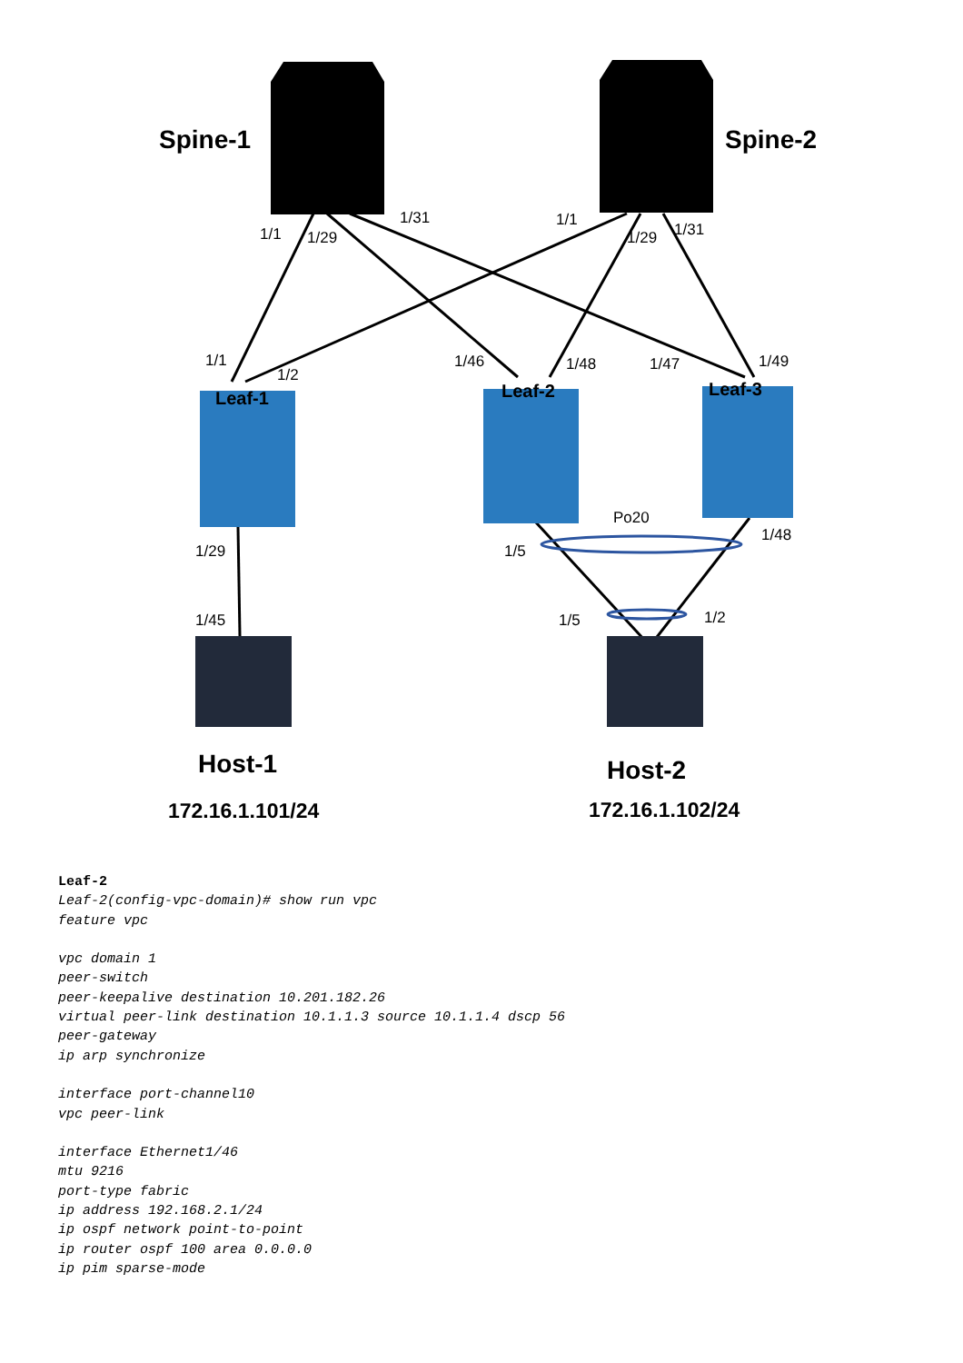Spine-1
Spine-2
Leaf-1
Leaf-2
Leaf-3
1/1
1/29
1/31
1/1
1/29
1/31
1/1
1/2
1/46
1/48
1/47
1/49
Po20
1/5
1/48
1/29
1/45
1/5
1/2
Host-1
Host-2
172.16.1.101/24
172.16.1.102/24
Leaf-2 Leaf-2(config-vpc-domain)# show run vpc feature vpc vpc domain 1 peer-switch peer-keepalive destination 10.201.182.26 virtual peer-link destination 10.1.1.3 source 10.1.1.4 dscp 56 peer-gateway ip arp synchronize interface port-channel10 vpc peer-link interface Ethernet1/46 mtu 9216 port-type fabric ip address 192.168.2.1/24 ip ospf network point-to-point ip router ospf 100 area 0.0.0.0 ip pim sparse-mode